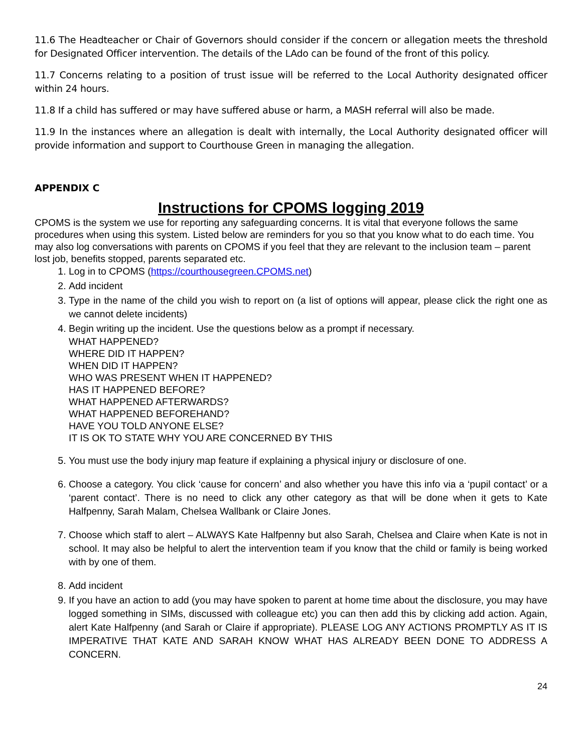11.6 The Headteacher or Chair of Governors should consider if the concern or allegation meets the threshold for Designated Officer intervention. The details of the LAdo can be found of the front of this policy.
11.7 Concerns relating to a position of trust issue will be referred to the Local Authority designated officer within 24 hours.
11.8 If a child has suffered or may have suffered abuse or harm, a MASH referral will also be made.
11.9 In the instances where an allegation is dealt with internally, the Local Authority designated officer will provide information and support to Courthouse Green in managing the allegation.
APPENDIX C
Instructions for CPOMS logging 2019
CPOMS is the system we use for reporting any safeguarding concerns. It is vital that everyone follows the same procedures when using this system. Listed below are reminders for you so that you know what to do each time. You may also log conversations with parents on CPOMS if you feel that they are relevant to the inclusion team – parent lost job, benefits stopped, parents separated etc.
1. Log in to CPOMS (https://courthousegreen.CPOMS.net)
2. Add incident
3. Type in the name of the child you wish to report on (a list of options will appear, please click the right one as we cannot delete incidents)
4. Begin writing up the incident. Use the questions below as a prompt if necessary.
WHAT HAPPENED?
WHERE DID IT HAPPEN?
WHEN DID IT HAPPEN?
WHO WAS PRESENT WHEN IT HAPPENED?
HAS IT HAPPENED BEFORE?
WHAT HAPPENED AFTERWARDS?
WHAT HAPPENED BEFOREHAND?
HAVE YOU TOLD ANYONE ELSE?
IT IS OK TO STATE WHY YOU ARE CONCERNED BY THIS
5. You must use the body injury map feature if explaining a physical injury or disclosure of one.
6. Choose a category. You click ‘cause for concern’ and also whether you have this info via a ‘pupil contact’ or a ‘parent contact’. There is no need to click any other category as that will be done when it gets to Kate Halfpenny, Sarah Malam, Chelsea Wallbank or Claire Jones.
7. Choose which staff to alert – ALWAYS Kate Halfpenny but also Sarah, Chelsea and Claire when Kate is not in school. It may also be helpful to alert the intervention team if you know that the child or family is being worked with by one of them.
8. Add incident
9. If you have an action to add (you may have spoken to parent at home time about the disclosure, you may have logged something in SIMs, discussed with colleague etc) you can then add this by clicking add action. Again, alert Kate Halfpenny (and Sarah or Claire if appropriate). PLEASE LOG ANY ACTIONS PROMPTLY AS IT IS IMPERATIVE THAT KATE AND SARAH KNOW WHAT HAS ALREADY BEEN DONE TO ADDRESS A CONCERN.
24